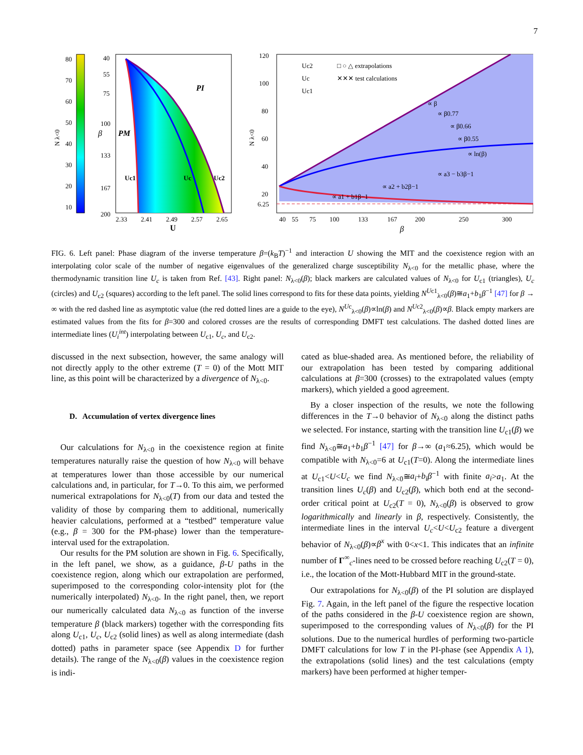7
80
70
60
50
40
30
20
10
N λ<0
40
55
75
100
133
167
200
2.33
2.41
2.49
2.57
2.65
U
β
PI
PM
Uc1
Uc
Uc2
120
100
80
60
40
20
6.25
40
55
75
100
133
167
200
250
300
β
N λ<0
Uc2
Uc
Uc1
□ ○ △ extrapolations
✕✕✕ test calculations
∝ β
∝ β0.77
∝ β0.66
∝ β0.55
∝ ln(β)
∝ a3 − b3β−1
∝ a2 + b2β−1
∝ a1 + b1β−1
FIG. 6. Left panel: Phase diagram of the inverse temperature β=(k<sub>B</sub>T)<sup>−1</sup> and interaction U showing the MIT and the coexistence region with an interpolating color scale of the number of negative eigenvalues of the generalized charge susceptibility N<sub>λ<0</sub> for the metallic phase, where the thermodynamic transition line U<sub>c</sub> is taken from Ref. [43]. Right panel: N<sub>λ<0</sub>(β); black markers are calculated values of N<sub>λ<0</sub> for U<sub>c1</sub> (triangles), U<sub>c</sub> (circles) and U<sub>c2</sub> (squares) according to the left panel. The solid lines correspond to fits for these data points, yielding N<sup>Uc1</sup><sub>λ<0</sub>(β)≅a<sub>1</sub>+b<sub>1</sub>β<sup>−1</sup> [47] for β → ∞ with the red dashed line as asymptotic value (the red dotted lines are a guide to the eye), N<sup>Uc</sup><sub>λ<0</sub>(β)∝ln(β) and N<sup>Uc2</sup><sub>λ<0</sub>(β)∝β. Black empty markers are estimated values from the fits for β=300 and colored crosses are the results of corresponding DMFT test calculations. The dashed dotted lines are intermediate lines (U<sub>i</sub><sup>int</sup>) interpolating between U<sub>c1</sub>, U<sub>c</sub>, and U<sub>c2</sub>.
discussed in the next subsection, however, the same analogy will not directly apply to the other extreme (T = 0) of the Mott MIT line, as this point will be characterized by a divergence of N<sub>λ<0</sub>.
D. Accumulation of vertex divergence lines
Our calculations for N<sub>λ<0</sub> in the coexistence region at finite temperatures naturally raise the question of how N<sub>λ<0</sub> will behave at temperatures lower than those accessible by our numerical calculations and, in particular, for T→0. To this aim, we performed numerical extrapolations for N<sub>λ<0</sub>(T) from our data and tested the validity of those by comparing them to additional, numerically heavier calculations, performed at a “testbed” temperature value (e.g., β = 300 for the PM-phase) lower than the temperature-interval used for the extrapolation.
Our results for the PM solution are shown in Fig. 6. Specifically, in the left panel, we show, as a guidance, β-U paths in the coexistence region, along which our extrapolation are performed, superimposed to the corresponding color-intensity plot for (the numerically interpolated) N<sub>λ<0</sub>. In the right panel, then, we report our numerically calculated data N<sub>λ<0</sub> as function of the inverse temperature β (black markers) together with the corresponding fits along U<sub>c1</sub>, U<sub>c</sub>, U<sub>c2</sub> (solid lines) as well as along intermediate (dash dotted) paths in parameter space (see Appendix D for further details). The range of the N<sub>λ<0</sub>(β) values in the coexistence region is indi-
cated as blue-shaded area. As mentioned before, the reliability of our extrapolation has been tested by comparing additional calculations at β=300 (crosses) to the extrapolated values (empty markers), which yielded a good agreement.
By a closer inspection of the results, we note the following differences in the T→0 behavior of N<sub>λ<0</sub> along the distinct paths we selected. For instance, starting with the transition line U<sub>c1</sub>(β) we find N<sub>λ<0</sub>≅a<sub>1</sub>+b<sub>1</sub>β<sup>−1</sup> [47] for β→∞ (a<sub>1</sub>≈6.25), which would be compatible with N<sub>λ<0</sub>=6 at U<sub>c1</sub>(T=0). Along the intermediate lines at U<sub>c1</sub><U<U<sub>c</sub> we find N<sub>λ<0</sub>≅a<sub>i</sub>+b<sub>i</sub>β<sup>−1</sup> with finite a<sub>i</sub>>a<sub>1</sub>. At the transition lines U<sub>c</sub>(β) and U<sub>c2</sub>(β), which both end at the second-order critical point at U<sub>c2</sub>(T = 0), N<sub>λ<0</sub>(β) is observed to grow logarithmically and linearly in β, respectively. Consistently, the intermediate lines in the interval U<sub>c</sub><U<U<sub>c2</sub> feature a divergent behavior of N<sub>λ<0</sub>(β)∝β<sup>x</sup> with 0<x<1. This indicates that an infinite number of Γ<sup>∞</sup><sub>c</sub>-lines need to be crossed before reaching U<sub>c2</sub>(T = 0), i.e., the location of the Mott-Hubbard MIT in the ground-state.
Our extrapolations for N<sub>λ<0</sub>(β) of the PI solution are displayed Fig. 7. Again, in the left panel of the figure the respective location of the paths considered in the β-U coexistence region are shown, superimposed to the corresponding values of N<sub>λ<0</sub>(β) for the PI solutions. Due to the numerical hurdles of performing two-particle DMFT calculations for low T in the PI-phase (see Appendix A 1), the extrapolations (solid lines) and the test calculations (empty markers) have been performed at higher temper-